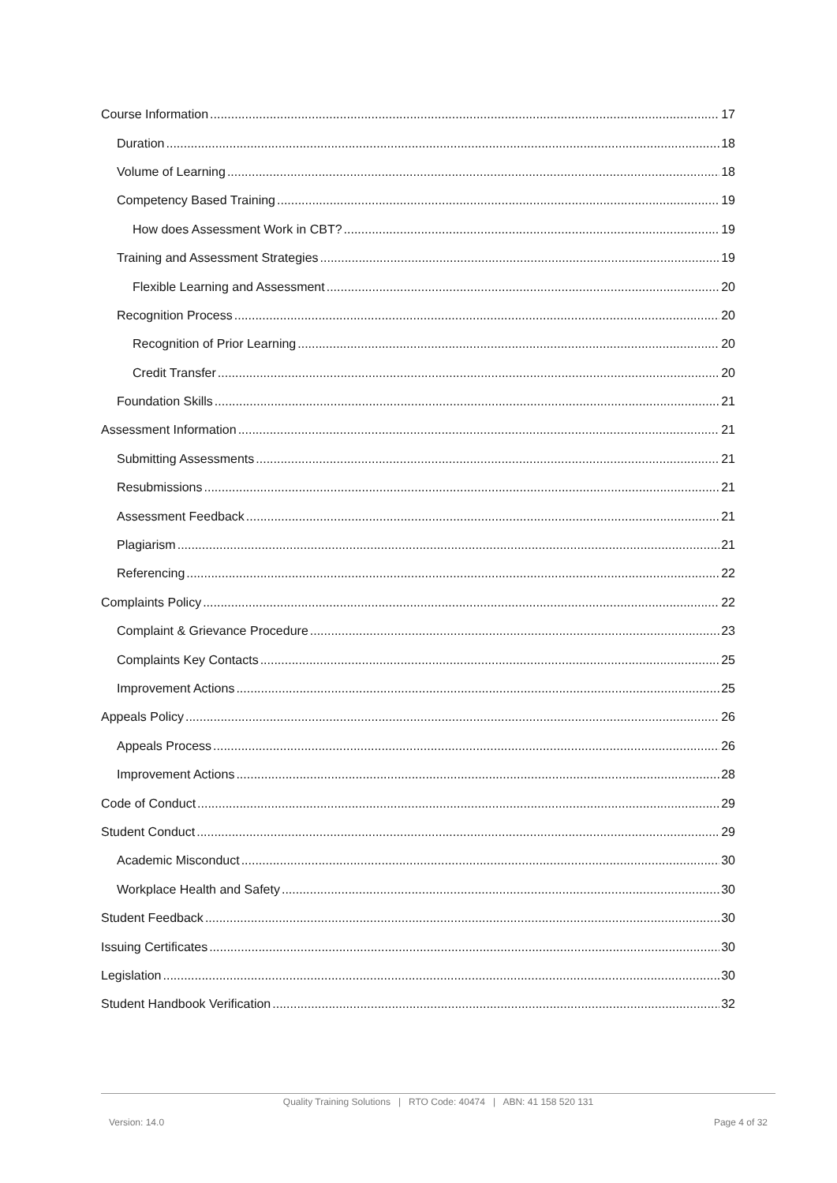Course Information 17
Duration 18
Volume of Learning 18
Competency Based Training 19
How does Assessment Work in CBT? 19
Training and Assessment Strategies 19
Flexible Learning and Assessment 20
Recognition Process 20
Recognition of Prior Learning 20
Credit Transfer 20
Foundation Skills 21
Assessment Information 21
Submitting Assessments 21
Resubmissions 21
Assessment Feedback 21
Plagiarism 21
Referencing 22
Complaints Policy 22
Complaint & Grievance Procedure 23
Complaints Key Contacts 25
Improvement Actions 25
Appeals Policy 26
Appeals Process 26
Improvement Actions 28
Code of Conduct 29
Student Conduct 29
Academic Misconduct 30
Workplace Health and Safety 30
Student Feedback 30
Issuing Certificates 30
Legislation 30
Student Handbook Verification 32
Quality Training Solutions | RTO Code: 40474 | ABN: 41 158 520 131
Version: 14.0 Page 4 of 32